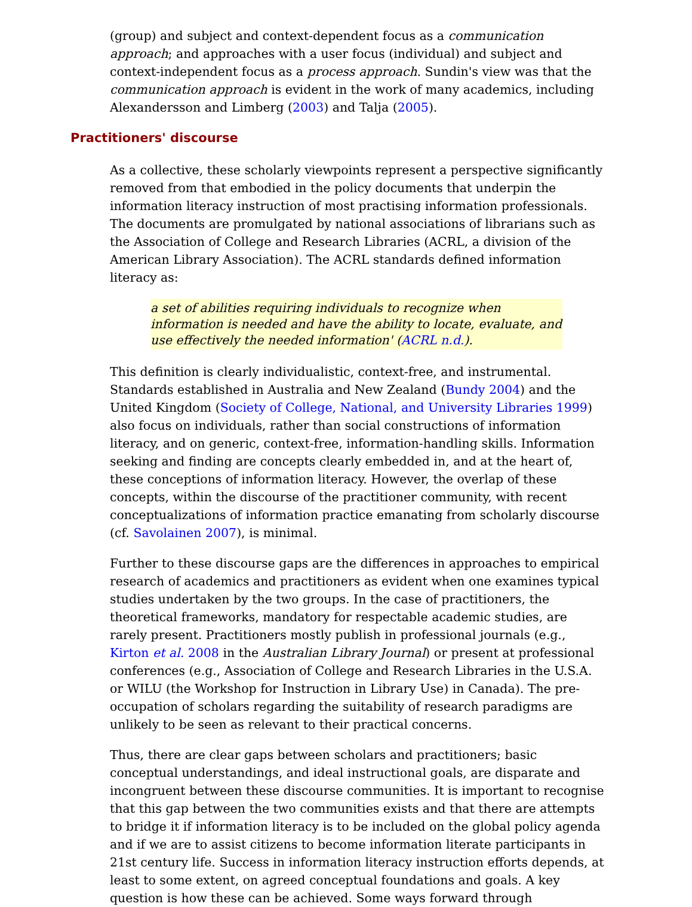(group) and subject and context-dependent focus as a communication approach; and approaches with a user focus (individual) and subject and context-independent focus as a process approach. Sundin's view was that the communication approach is evident in the work of many academics, including Alexandersson and Limberg (2003) and Talja (2005).
Practitioners' discourse
As a collective, these scholarly viewpoints represent a perspective significantly removed from that embodied in the policy documents that underpin the information literacy instruction of most practising information professionals. The documents are promulgated by national associations of librarians such as the Association of College and Research Libraries (ACRL, a division of the American Library Association). The ACRL standards defined information literacy as:
a set of abilities requiring individuals to recognize when information is needed and have the ability to locate, evaluate, and use effectively the needed information' (ACRL n.d.).
This definition is clearly individualistic, context-free, and instrumental. Standards established in Australia and New Zealand (Bundy 2004) and the United Kingdom (Society of College, National, and University Libraries 1999) also focus on individuals, rather than social constructions of information literacy, and on generic, context-free, information-handling skills. Information seeking and finding are concepts clearly embedded in, and at the heart of, these conceptions of information literacy. However, the overlap of these concepts, within the discourse of the practitioner community, with recent conceptualizations of information practice emanating from scholarly discourse (cf. Savolainen 2007), is minimal.
Further to these discourse gaps are the differences in approaches to empirical research of academics and practitioners as evident when one examines typical studies undertaken by the two groups. In the case of practitioners, the theoretical frameworks, mandatory for respectable academic studies, are rarely present. Practitioners mostly publish in professional journals (e.g., Kirton et al. 2008 in the Australian Library Journal) or present at professional conferences (e.g., Association of College and Research Libraries in the U.S.A. or WILU (the Workshop for Instruction in Library Use) in Canada). The pre-occupation of scholars regarding the suitability of research paradigms are unlikely to be seen as relevant to their practical concerns.
Thus, there are clear gaps between scholars and practitioners; basic conceptual understandings, and ideal instructional goals, are disparate and incongruent between these discourse communities. It is important to recognise that this gap between the two communities exists and that there are attempts to bridge it if information literacy is to be included on the global policy agenda and if we are to assist citizens to become information literate participants in 21st century life. Success in information literacy instruction efforts depends, at least to some extent, on agreed conceptual foundations and goals. A key question is how these can be achieved. Some ways forward through